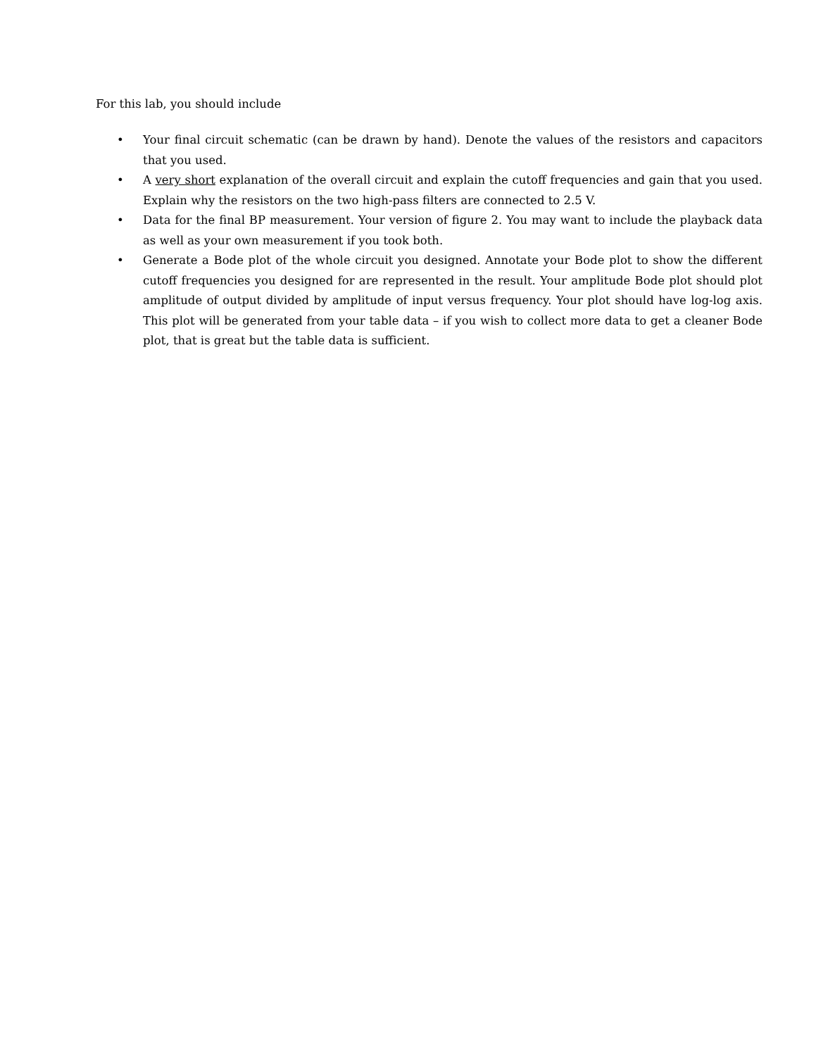For this lab, you should include
• Your final circuit schematic (can be drawn by hand). Denote the values of the resistors and capacitors that you used.
• A very short explanation of the overall circuit and explain the cutoff frequencies and gain that you used. Explain why the resistors on the two high-pass filters are connected to 2.5 V.
• Data for the final BP measurement. Your version of figure 2. You may want to include the playback data as well as your own measurement if you took both.
• Generate a Bode plot of the whole circuit you designed. Annotate your Bode plot to show the different cutoff frequencies you designed for are represented in the result. Your amplitude Bode plot should plot amplitude of output divided by amplitude of input versus frequency. Your plot should have log-log axis. This plot will be generated from your table data – if you wish to collect more data to get a cleaner Bode plot, that is great but the table data is sufficient.